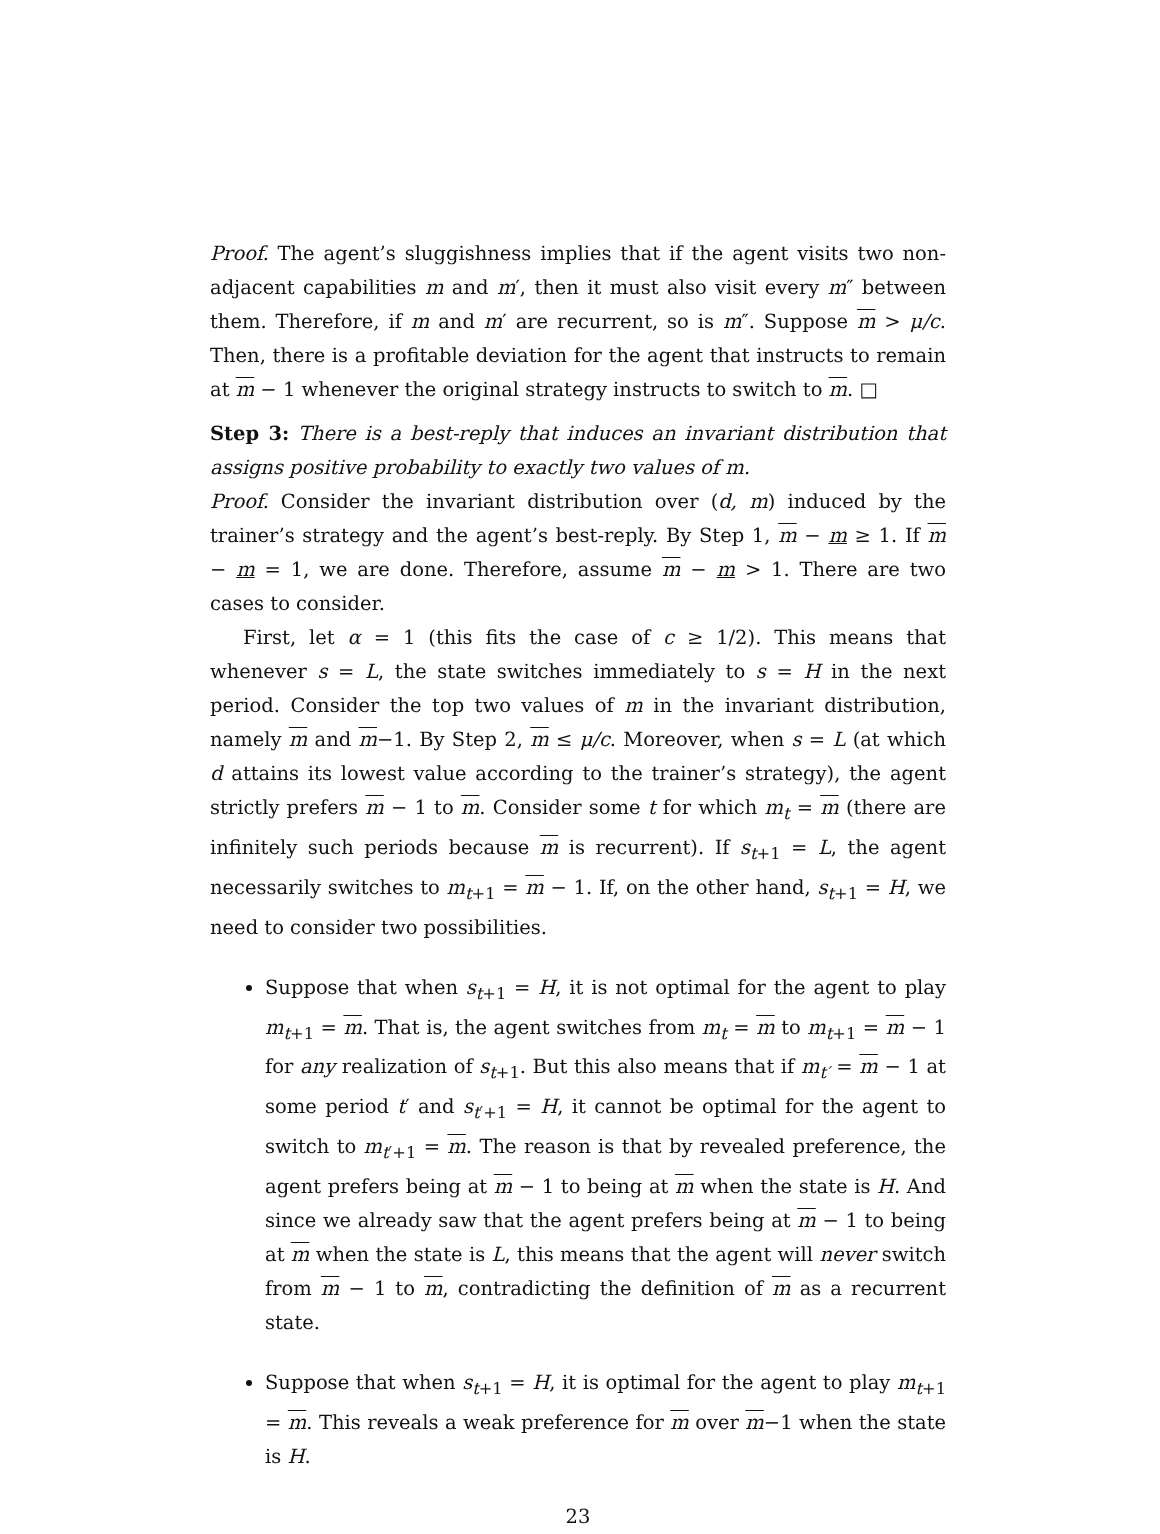Proof. The agent’s sluggishness implies that if the agent visits two non-adjacent capabilities m and m′, then it must also visit every m″ between them. Therefore, if m and m′ are recurrent, so is m″. Suppose m > μ/c. Then, there is a profitable deviation for the agent that instructs to remain at m − 1 whenever the original strategy instructs to switch to m. □
Step 3: There is a best-reply that induces an invariant distribution that assigns positive probability to exactly two values of m.
Proof. Consider the invariant distribution over (d, m) induced by the trainer’s strategy and the agent’s best-reply. By Step 1, m − m ≥ 1. If m − m = 1, we are done. Therefore, assume m − m > 1. There are two cases to consider.
First, let α = 1 (this fits the case of c ≥ 1/2). This means that whenever s = L, the state switches immediately to s = H in the next period. Consider the top two values of m in the invariant distribution, namely m and m−1. By Step 2, m ≤ μ/c. Moreover, when s = L (at which d attains its lowest value according to the trainer’s strategy), the agent strictly prefers m − 1 to m. Consider some t for which m<sub>t</sub> = m (there are infinitely such periods because m is recurrent). If s<sub>t+1</sub> = L, the agent necessarily switches to m<sub>t+1</sub> = m − 1. If, on the other hand, s<sub>t+1</sub> = H, we need to consider two possibilities.
Suppose that when s<sub>t+1</sub> = H, it is not optimal for the agent to play m<sub>t+1</sub> = m. That is, the agent switches from m<sub>t</sub> = m to m<sub>t+1</sub> = m − 1 for any realization of s<sub>t+1</sub>. But this also means that if m<sub>t′</sub> = m − 1 at some period t′ and s<sub>t′+1</sub> = H, it cannot be optimal for the agent to switch to m<sub>t′+1</sub> = m. The reason is that by revealed preference, the agent prefers being at m − 1 to being at m when the state is H. And since we already saw that the agent prefers being at m − 1 to being at m when the state is L, this means that the agent will never switch from m − 1 to m, contradicting the definition of m as a recurrent state.
Suppose that when s<sub>t+1</sub> = H, it is optimal for the agent to play m<sub>t+1</sub> = m. This reveals a weak preference for m over m−1 when the state is H.
23